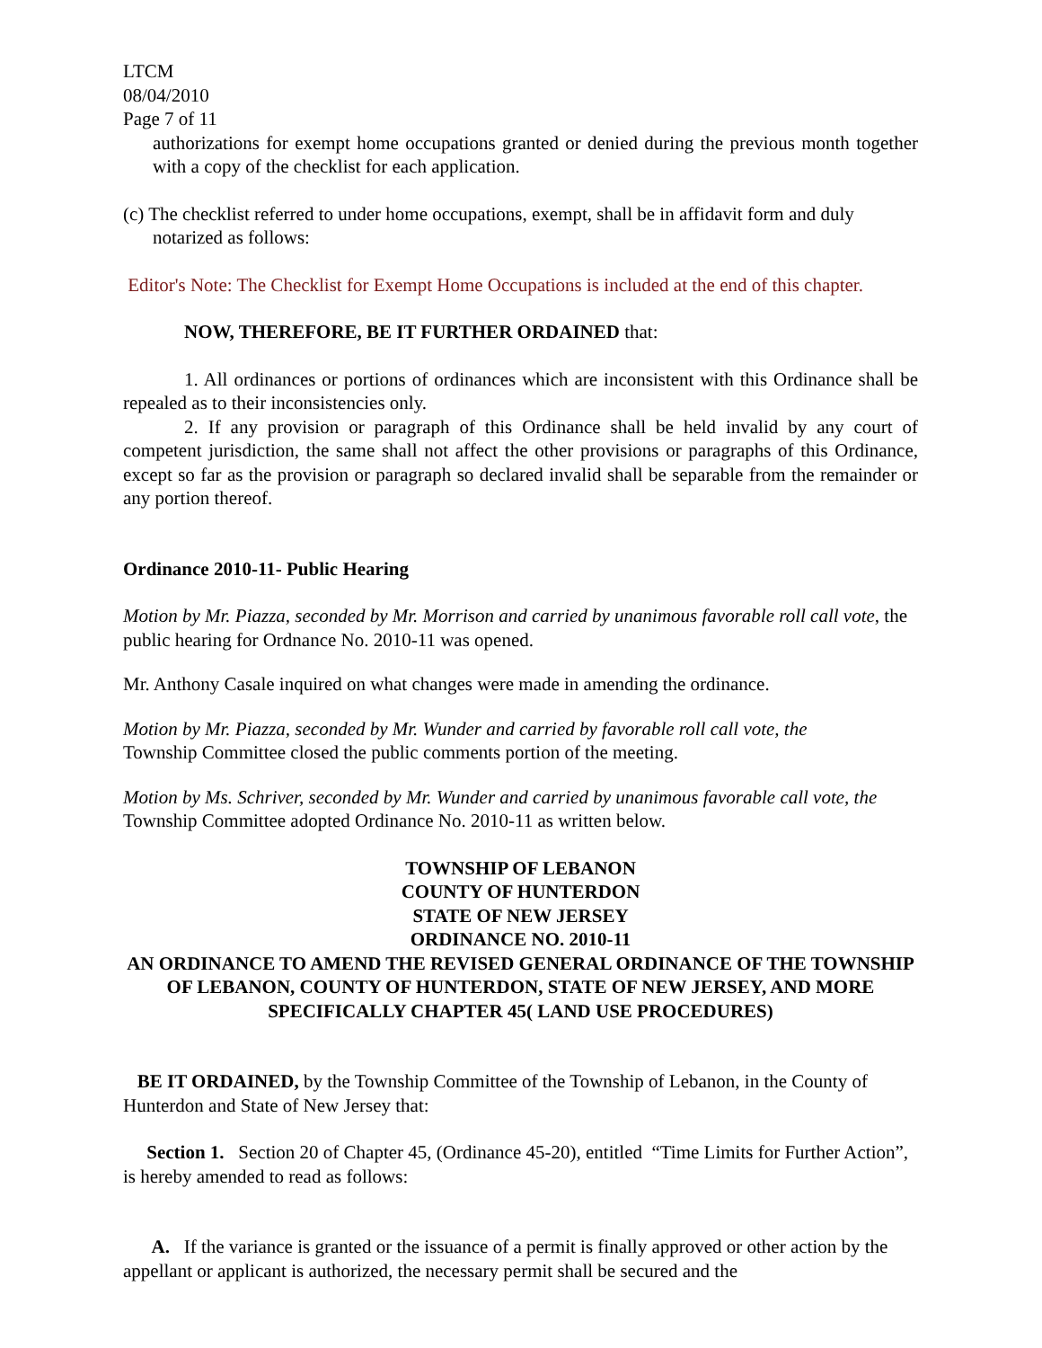LTCM
08/04/2010
Page 7 of 11
authorizations for exempt home occupations granted or denied during the previous month together with a copy of the checklist for each application.
(c) The checklist referred to under home occupations, exempt, shall be in affidavit form and duly
notarized as follows:
Editor's Note: The Checklist for Exempt Home Occupations is included at the end of this chapter.
NOW, THEREFORE, BE IT FURTHER ORDAINED that:
1. All ordinances or portions of ordinances which are inconsistent with this Ordinance shall be repealed as to their inconsistencies only.
2. If any provision or paragraph of this Ordinance shall be held invalid by any court of competent jurisdiction, the same shall not affect the other provisions or paragraphs of this Ordinance, except so far as the provision or paragraph so declared invalid shall be separable from the remainder or any portion thereof.
Ordinance 2010-11- Public Hearing
Motion by Mr. Piazza, seconded by Mr. Morrison and carried by unanimous favorable roll call vote, the public hearing for Ordnance No. 2010-11 was opened.
Mr. Anthony Casale inquired on what changes were made in amending the ordinance.
Motion by Mr. Piazza, seconded by Mr. Wunder and carried by favorable roll call vote, the
Township Committee closed the public comments portion of the meeting.
Motion by Ms. Schriver, seconded by Mr. Wunder and carried by unanimous favorable call vote, the
Township Committee adopted Ordinance No. 2010-11 as written below.
TOWNSHIP OF LEBANON
COUNTY OF HUNTERDON
STATE OF NEW JERSEY
ORDINANCE NO. 2010-11
AN ORDINANCE TO AMEND THE REVISED GENERAL ORDINANCE OF THE TOWNSHIP OF LEBANON, COUNTY OF HUNTERDON, STATE OF NEW JERSEY, AND MORE SPECIFICALLY CHAPTER 45( LAND USE PROCEDURES)
BE IT ORDAINED, by the Township Committee of the Township of Lebanon, in the County of Hunterdon and State of New Jersey that:
Section 1. Section 20 of Chapter 45, (Ordinance 45-20), entitled “Time Limits for Further Action”, is hereby amended to read as follows:
A. If the variance is granted or the issuance of a permit is finally approved or other action by the appellant or applicant is authorized, the necessary permit shall be secured and the